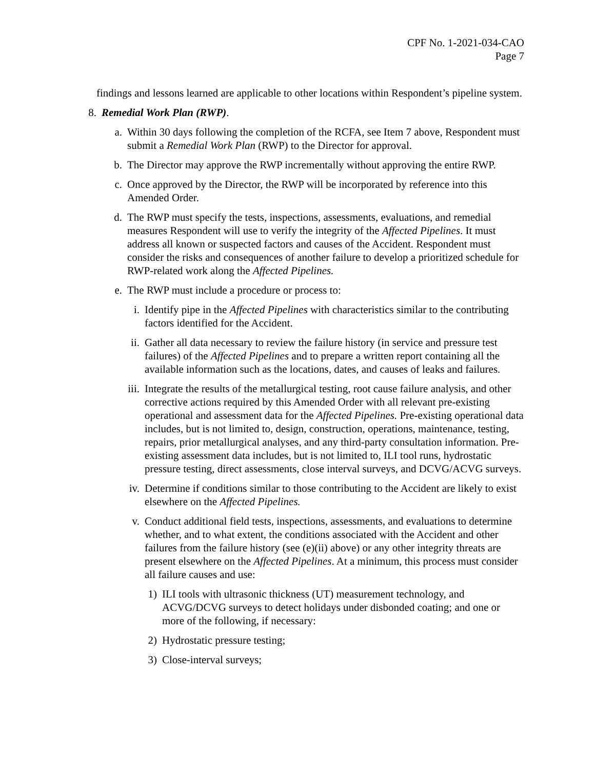CPF No. 1-2021-034-CAO
Page 7
findings and lessons learned are applicable to other locations within Respondent’s pipeline system.
8. Remedial Work Plan (RWP).
a. Within 30 days following the completion of the RCFA, see Item 7 above, Respondent must submit a Remedial Work Plan (RWP) to the Director for approval.
b. The Director may approve the RWP incrementally without approving the entire RWP.
c. Once approved by the Director, the RWP will be incorporated by reference into this Amended Order.
d. The RWP must specify the tests, inspections, assessments, evaluations, and remedial measures Respondent will use to verify the integrity of the Affected Pipelines. It must address all known or suspected factors and causes of the Accident. Respondent must consider the risks and consequences of another failure to develop a prioritized schedule for RWP-related work along the Affected Pipelines.
e. The RWP must include a procedure or process to:
i. Identify pipe in the Affected Pipelines with characteristics similar to the contributing factors identified for the Accident.
ii. Gather all data necessary to review the failure history (in service and pressure test failures) of the Affected Pipelines and to prepare a written report containing all the available information such as the locations, dates, and causes of leaks and failures.
iii. Integrate the results of the metallurgical testing, root cause failure analysis, and other corrective actions required by this Amended Order with all relevant pre-existing operational and assessment data for the Affected Pipelines. Pre-existing operational data includes, but is not limited to, design, construction, operations, maintenance, testing, repairs, prior metallurgical analyses, and any third-party consultation information. Pre-existing assessment data includes, but is not limited to, ILI tool runs, hydrostatic pressure testing, direct assessments, close interval surveys, and DCVG/ACVG surveys.
iv. Determine if conditions similar to those contributing to the Accident are likely to exist elsewhere on the Affected Pipelines.
v. Conduct additional field tests, inspections, assessments, and evaluations to determine whether, and to what extent, the conditions associated with the Accident and other failures from the failure history (see (e)(ii) above) or any other integrity threats are present elsewhere on the Affected Pipelines. At a minimum, this process must consider all failure causes and use:
1) ILI tools with ultrasonic thickness (UT) measurement technology, and ACVG/DCVG surveys to detect holidays under disbonded coating; and one or more of the following, if necessary:
2) Hydrostatic pressure testing;
3) Close-interval surveys;